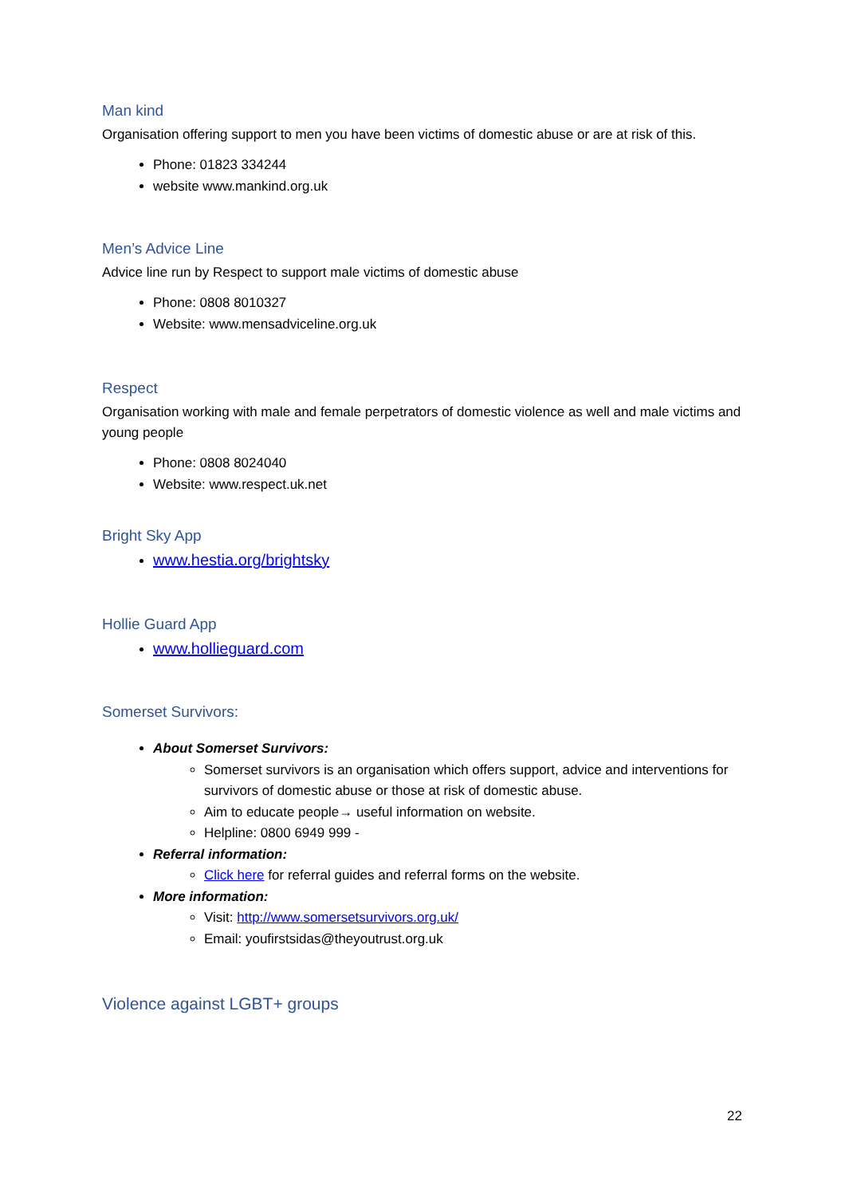Man kind
Organisation offering support to men you have been victims of domestic abuse or are at risk of this.
Phone: 01823 334244
website www.mankind.org.uk
Men’s Advice Line
Advice line run by Respect to support male victims of domestic abuse
Phone: 0808 8010327
Website: www.mensadviceline.org.uk
Respect
Organisation working with male and female perpetrators of domestic violence as well and male victims and young people
Phone: 0808 8024040
Website: www.respect.uk.net
Bright Sky App
www.hestia.org/brightsky
Hollie Guard App
www.hollieguard.com
Somerset Survivors:
About Somerset Survivors:
Somerset survivors is an organisation which offers support, advice and interventions for survivors of domestic abuse or those at risk of domestic abuse.
Aim to educate people→ useful information on website.
Helpline: 0800 6949 999 -
Referral information:
Click here for referral guides and referral forms on the website.
More information:
Visit: http://www.somersetsurvivors.org.uk/
Email: youfirstsidas@theyoutrust.org.uk
Violence against LGBT+ groups
22